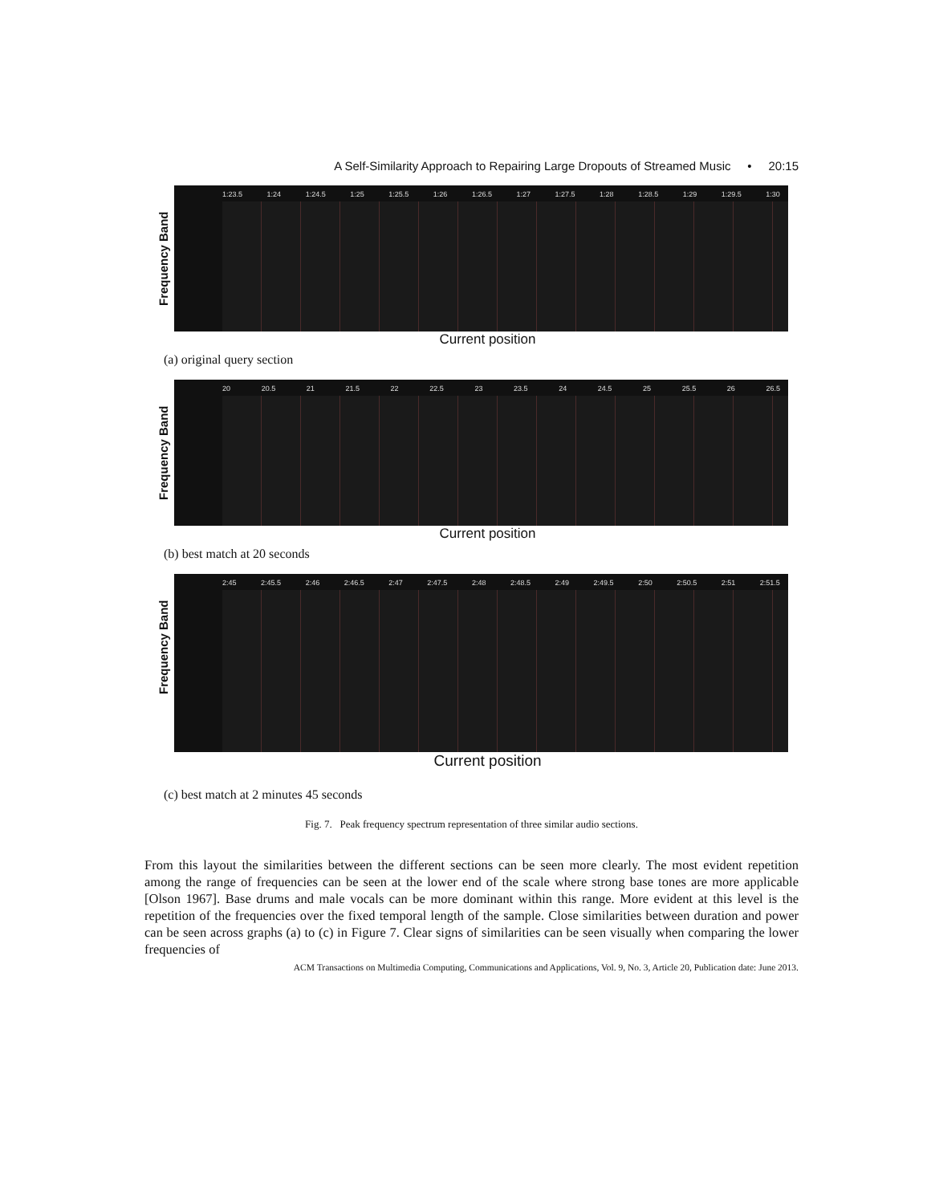A Self-Similarity Approach to Repairing Large Dropouts of Streamed Music • 20:15
Frequency Band
1:23.5 1:24 1:24.5 1:25 1:25.5 1:26 1:26.5 1:27 1:27.5 1:28 1:28.5 1:29 1:29.5 1:30
Current position
(a) original query section
Frequency Band
20 20.5 21 21.5 22 22.5 23 23.5 24 24.5 25 25.5 26 26.5
Current position
(b) best match at 20 seconds
Frequency Band
2:45 2:45.5 2:46 2:46.5 2:47 2:47.5 2:48 2:48.5 2:49 2:49.5 2:50 2:50.5 2:51 2:51.5
Current position
(c) best match at 2 minutes 45 seconds
Fig. 7. Peak frequency spectrum representation of three similar audio sections.
From this layout the similarities between the different sections can be seen more clearly. The most evident repetition among the range of frequencies can be seen at the lower end of the scale where strong base tones are more applicable [Olson 1967]. Base drums and male vocals can be more dominant within this range. More evident at this level is the repetition of the frequencies over the fixed temporal length of the sample. Close similarities between duration and power can be seen across graphs (a) to (c) in Figure 7. Clear signs of similarities can be seen visually when comparing the lower frequencies of
ACM Transactions on Multimedia Computing, Communications and Applications, Vol. 9, No. 3, Article 20, Publication date: June 2013.